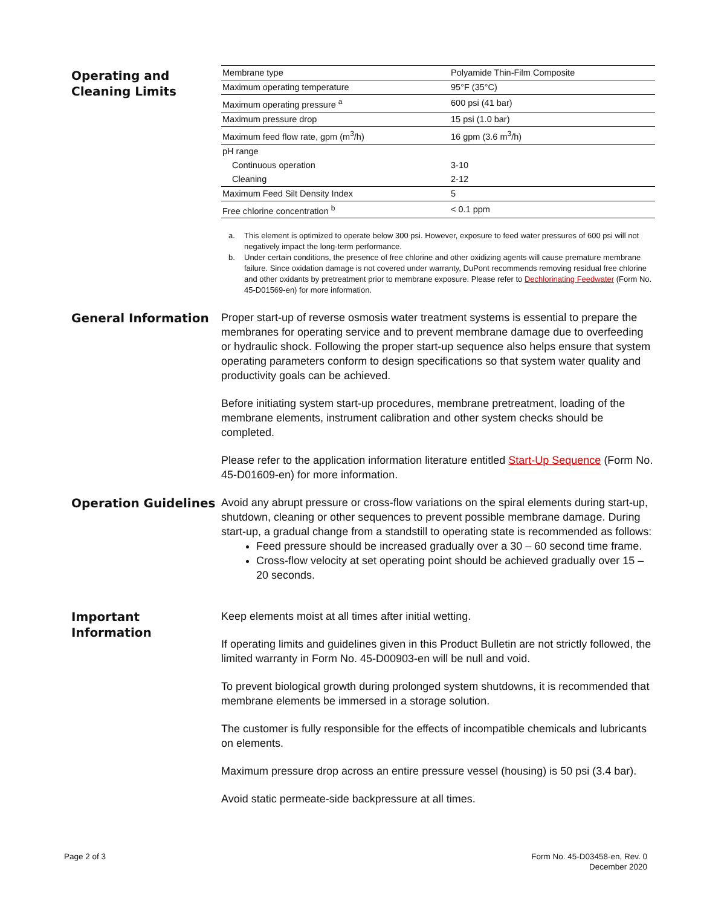Operating and Cleaning Limits
| Membrane type | Polyamide Thin-Film Composite |
| Maximum operating temperature | 95°F (35°C) |
| Maximum operating pressure <sup>a</sup> | 600 psi (41 bar) |
| Maximum pressure drop | 15 psi (1.0 bar) |
| Maximum feed flow rate, gpm (m<sup>3</sup>/h) | 16 gpm (3.6 m<sup>3</sup>/h) |
| pH range | |
| Continuous operation | 3-10 |
| Cleaning | 2-12 |
| Maximum Feed Silt Density Index | 5 |
| Free chlorine concentration <sup>b</sup> | < 0.1 ppm |
a. This element is optimized to operate below 300 psi. However, exposure to feed water pressures of 600 psi will not negatively impact the long-term performance.
b. Under certain conditions, the presence of free chlorine and other oxidizing agents will cause premature membrane failure. Since oxidation damage is not covered under warranty, DuPont recommends removing residual free chlorine and other oxidants by pretreatment prior to membrane exposure. Please refer to Dechlorinating Feedwater (Form No. 45-D01569-en) for more information.
General Information
Proper start-up of reverse osmosis water treatment systems is essential to prepare the membranes for operating service and to prevent membrane damage due to overfeeding or hydraulic shock. Following the proper start-up sequence also helps ensure that system operating parameters conform to design specifications so that system water quality and productivity goals can be achieved.
Before initiating system start-up procedures, membrane pretreatment, loading of the membrane elements, instrument calibration and other system checks should be completed.
Please refer to the application information literature entitled Start-Up Sequence (Form No. 45-D01609-en) for more information.
Operation Guidelines
Avoid any abrupt pressure or cross-flow variations on the spiral elements during start-up, shutdown, cleaning or other sequences to prevent possible membrane damage. During start-up, a gradual change from a standstill to operating state is recommended as follows:
Feed pressure should be increased gradually over a 30 – 60 second time frame.
Cross-flow velocity at set operating point should be achieved gradually over 15 – 20 seconds.
Important Information
Keep elements moist at all times after initial wetting.
If operating limits and guidelines given in this Product Bulletin are not strictly followed, the limited warranty in Form No. 45-D00903-en will be null and void.
To prevent biological growth during prolonged system shutdowns, it is recommended that membrane elements be immersed in a storage solution.
The customer is fully responsible for the effects of incompatible chemicals and lubricants on elements.
Maximum pressure drop across an entire pressure vessel (housing) is 50 psi (3.4 bar).
Avoid static permeate-side backpressure at all times.
Page 2 of 3 Form No. 45-D03458-en, Rev. 0
December 2020